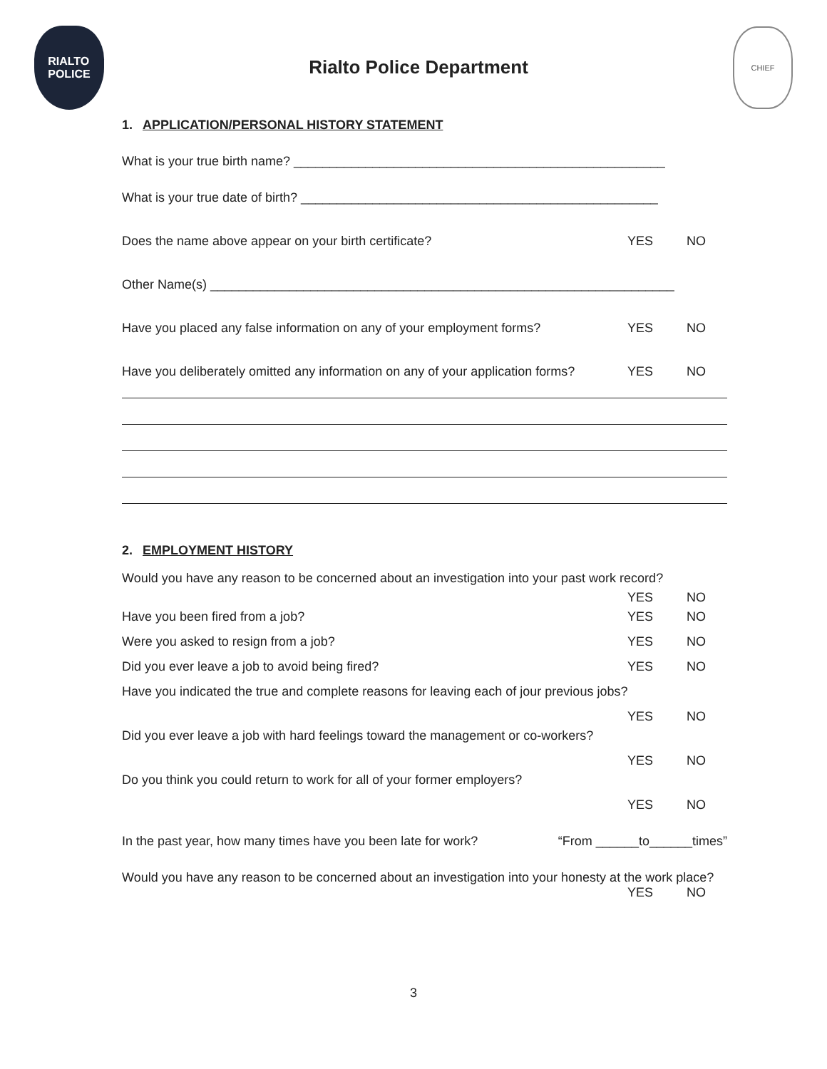RIALTO
POLICE
Rialto Police Department
CHIEF
1. APPLICATION/PERSONAL HISTORY STATEMENT
What is your true birth name? ____________________________________________________
What is your true date of birth? __________________________________________________
Does the name above appear on your birth certificate? YES NO
Other Name(s) _________________________________________________________________
Have you placed any false information on any of your employment forms? YES NO
Have you deliberately omitted any information on any of your application forms? YES NO
2. EMPLOYMENT HISTORY
Would you have any reason to be concerned about an investigation into your past work record?
YES NO
Have you been fired from a job? YES NO
Were you asked to resign from a job? YES NO
Did you ever leave a job to avoid being fired? YES NO
Have you indicated the true and complete reasons for leaving each of jour previous jobs?
YES NO
Did you ever leave a job with hard feelings toward the management or co-workers?
YES NO
Do you think you could return to work for all of your former employers?
YES NO
In the past year, how many times have you been late for work? “From ______to______times”
Would you have any reason to be concerned about an investigation into your honesty at the work place?
YES NO
3